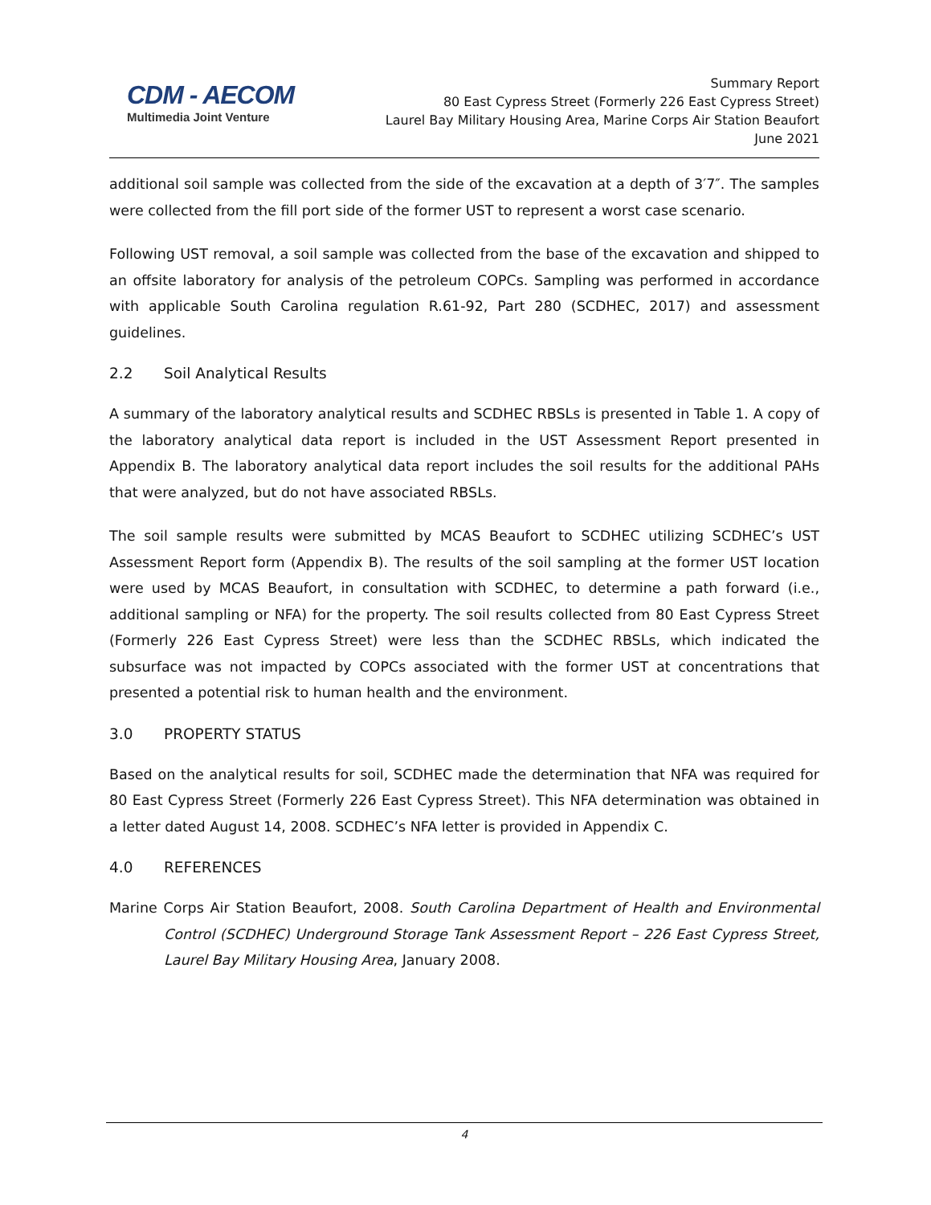CDM - AECOM
Multimedia Joint Venture
Summary Report
80 East Cypress Street (Formerly 226 East Cypress Street)
Laurel Bay Military Housing Area, Marine Corps Air Station Beaufort
June 2021
additional soil sample was collected from the side of the excavation at a depth of 3′7″. The samples were collected from the fill port side of the former UST to represent a worst case scenario.
Following UST removal, a soil sample was collected from the base of the excavation and shipped to an offsite laboratory for analysis of the petroleum COPCs. Sampling was performed in accordance with applicable South Carolina regulation R.61-92, Part 280 (SCDHEC, 2017) and assessment guidelines.
2.2 Soil Analytical Results
A summary of the laboratory analytical results and SCDHEC RBSLs is presented in Table 1. A copy of the laboratory analytical data report is included in the UST Assessment Report presented in Appendix B. The laboratory analytical data report includes the soil results for the additional PAHs that were analyzed, but do not have associated RBSLs.
The soil sample results were submitted by MCAS Beaufort to SCDHEC utilizing SCDHEC’s UST Assessment Report form (Appendix B). The results of the soil sampling at the former UST location were used by MCAS Beaufort, in consultation with SCDHEC, to determine a path forward (i.e., additional sampling or NFA) for the property. The soil results collected from 80 East Cypress Street (Formerly 226 East Cypress Street) were less than the SCDHEC RBSLs, which indicated the subsurface was not impacted by COPCs associated with the former UST at concentrations that presented a potential risk to human health and the environment.
3.0 PROPERTY STATUS
Based on the analytical results for soil, SCDHEC made the determination that NFA was required for 80 East Cypress Street (Formerly 226 East Cypress Street). This NFA determination was obtained in a letter dated August 14, 2008. SCDHEC’s NFA letter is provided in Appendix C.
4.0 REFERENCES
Marine Corps Air Station Beaufort, 2008. South Carolina Department of Health and Environmental Control (SCDHEC) Underground Storage Tank Assessment Report – 226 East Cypress Street, Laurel Bay Military Housing Area, January 2008.
4